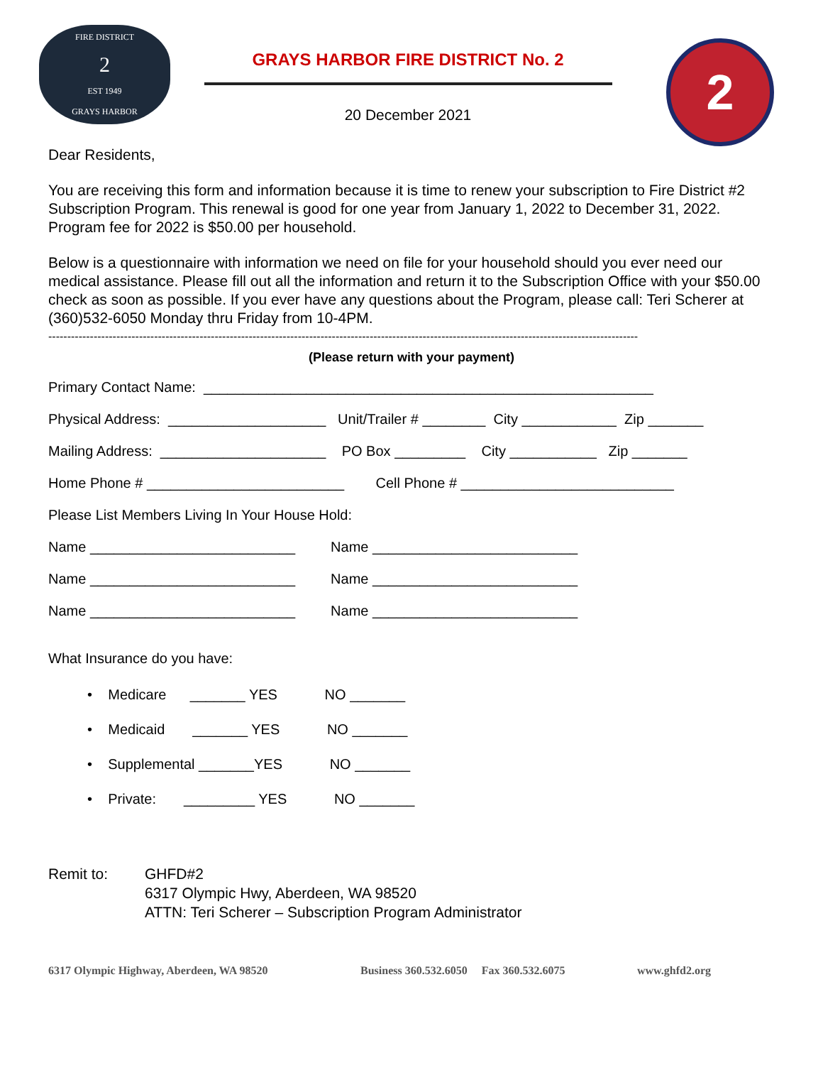FIRE DISTRICT
2
EST 1949
GRAYS HARBOR
GRAYS HARBOR FIRE DISTRICT No. 2
20 December 2021
2
Dear Residents,
You are receiving this form and information because it is time to renew your subscription to Fire District #2 Subscription Program. This renewal is good for one year from January 1, 2022 to December 31, 2022. Program fee for 2022 is $50.00 per household.
Below is a questionnaire with information we need on file for your household should you ever need our medical assistance. Please fill out all the information and return it to the Subscription Office with your $50.00 check as soon as possible. If you ever have any questions about the Program, please call: Teri Scherer at (360)532-6050 Monday thru Friday from 10-4PM.
------------------------------------------------------------------------------------------------------------------------------------------------------------
(Please return with your payment)
Primary Contact Name: _________________________________________________________
Physical Address: ____________________ Unit/Trailer # ________ City ____________ Zip _______
Mailing Address: _____________________ PO Box _________ City ___________ Zip _______
Home Phone # _________________________ Cell Phone # ___________________________
Please List Members Living In Your House Hold:
Name __________________________ Name __________________________
Name __________________________ Name __________________________
Name __________________________ Name __________________________
What Insurance do you have:
• Medicare _______ YES NO _______
• Medicaid _______ YES NO _______
• Supplemental _______YES NO _______
• Private: _________ YES NO _______
Remit to: GHFD#2
6317 Olympic Hwy, Aberdeen, WA 98520
ATTN: Teri Scherer – Subscription Program Administrator
6317 Olympic Highway, Aberdeen, WA 98520 Business 360.532.6050 Fax 360.532.6075 www.ghfd2.org